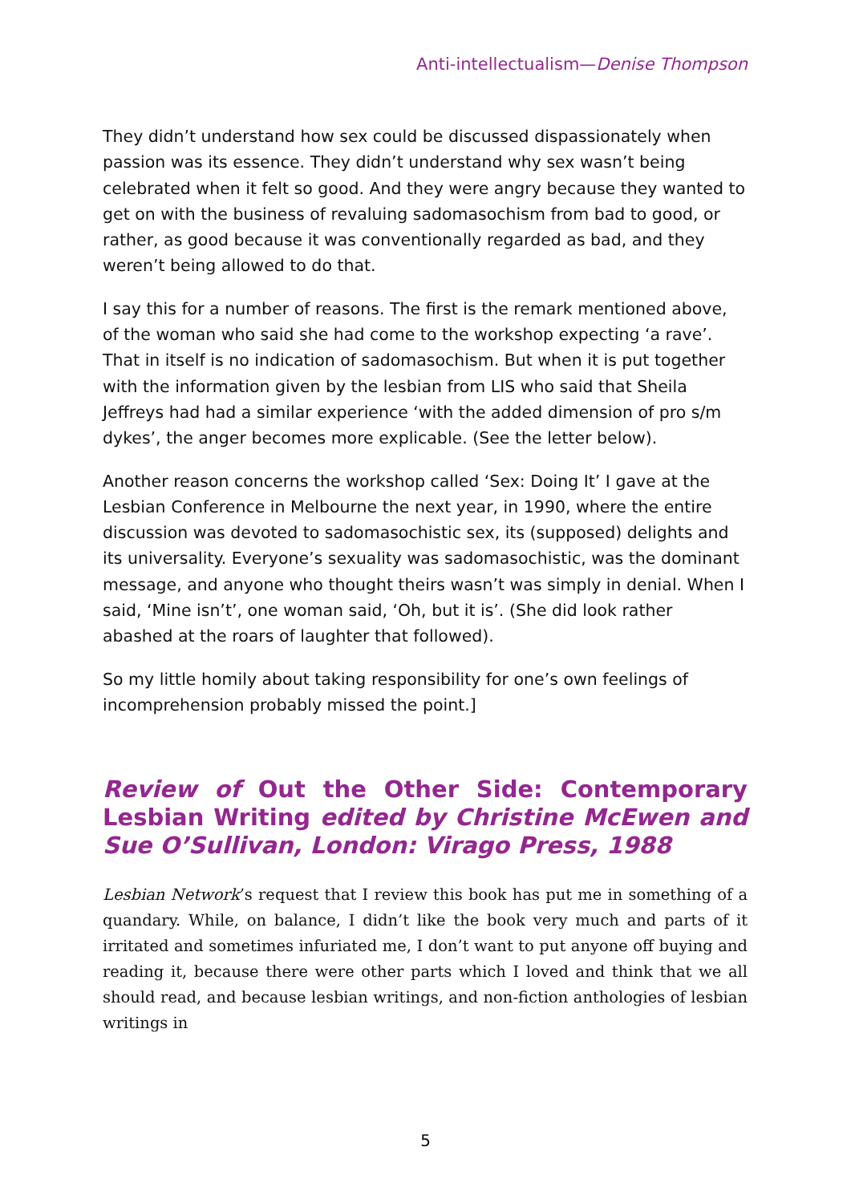Anti-intellectualism—Denise Thompson
They didn’t understand how sex could be discussed dispassionately when passion was its essence. They didn’t understand why sex wasn’t being celebrated when it felt so good. And they were angry because they wanted to get on with the business of revaluing sadomasochism from bad to good, or rather, as good because it was conventionally regarded as bad, and they weren’t being allowed to do that.
I say this for a number of reasons. The first is the remark mentioned above, of the woman who said she had come to the workshop expecting ‘a rave’. That in itself is no indication of sadomasochism. But when it is put together with the information given by the lesbian from LIS who said that Sheila Jeffreys had had a similar experience ‘with the added dimension of pro s/m dykes’, the anger becomes more explicable. (See the letter below).
Another reason concerns the workshop called ‘Sex: Doing It’ I gave at the Lesbian Conference in Melbourne the next year, in 1990, where the entire discussion was devoted to sadomasochistic sex, its (supposed) delights and its universality. Everyone’s sexuality was sadomasochistic, was the dominant message, and anyone who thought theirs wasn’t was simply in denial. When I said, ‘Mine isn’t’, one woman said, ‘Oh, but it is’. (She did look rather abashed at the roars of laughter that followed).
So my little homily about taking responsibility for one’s own feelings of incomprehension probably missed the point.]
Review of Out the Other Side: Contemporary Lesbian Writing edited by Christine McEwen and Sue O’Sullivan, London: Virago Press, 1988
Lesbian Network’s request that I review this book has put me in something of a quandary. While, on balance, I didn’t like the book very much and parts of it irritated and sometimes infuriated me, I don’t want to put anyone off buying and reading it, because there were other parts which I loved and think that we all should read, and because lesbian writings, and non-fiction anthologies of lesbian writings in
5